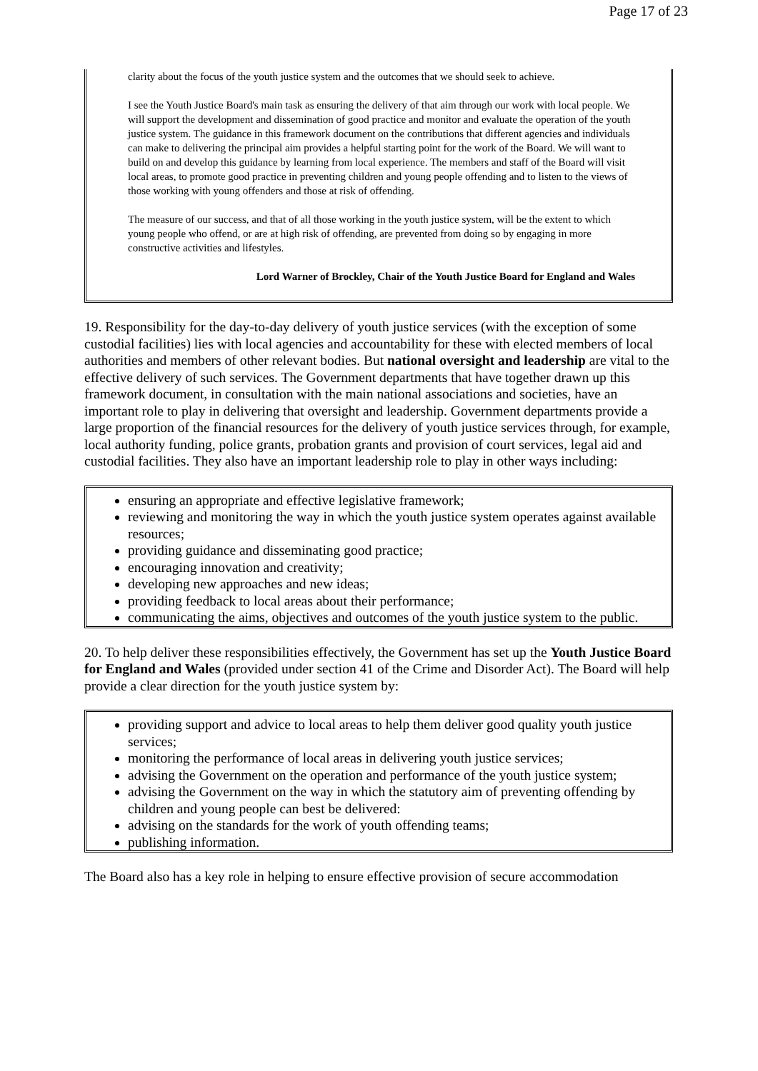Page 17 of 23
clarity about the focus of the youth justice system and the outcomes that we should seek to achieve.
I see the Youth Justice Board's main task as ensuring the delivery of that aim through our work with local people. We will support the development and dissemination of good practice and monitor and evaluate the operation of the youth justice system. The guidance in this framework document on the contributions that different agencies and individuals can make to delivering the principal aim provides a helpful starting point for the work of the Board. We will want to build on and develop this guidance by learning from local experience. The members and staff of the Board will visit local areas, to promote good practice in preventing children and young people offending and to listen to the views of those working with young offenders and those at risk of offending.
The measure of our success, and that of all those working in the youth justice system, will be the extent to which young people who offend, or are at high risk of offending, are prevented from doing so by engaging in more constructive activities and lifestyles.
Lord Warner of Brockley, Chair of the Youth Justice Board for England and Wales
19. Responsibility for the day-to-day delivery of youth justice services (with the exception of some custodial facilities) lies with local agencies and accountability for these with elected members of local authorities and members of other relevant bodies. But national oversight and leadership are vital to the effective delivery of such services. The Government departments that have together drawn up this framework document, in consultation with the main national associations and societies, have an important role to play in delivering that oversight and leadership. Government departments provide a large proportion of the financial resources for the delivery of youth justice services through, for example, local authority funding, police grants, probation grants and provision of court services, legal aid and custodial facilities. They also have an important leadership role to play in other ways including:
ensuring an appropriate and effective legislative framework;
reviewing and monitoring the way in which the youth justice system operates against available resources;
providing guidance and disseminating good practice;
encouraging innovation and creativity;
developing new approaches and new ideas;
providing feedback to local areas about their performance;
communicating the aims, objectives and outcomes of the youth justice system to the public.
20. To help deliver these responsibilities effectively, the Government has set up the Youth Justice Board for England and Wales (provided under section 41 of the Crime and Disorder Act). The Board will help provide a clear direction for the youth justice system by:
providing support and advice to local areas to help them deliver good quality youth justice services;
monitoring the performance of local areas in delivering youth justice services;
advising the Government on the operation and performance of the youth justice system;
advising the Government on the way in which the statutory aim of preventing offending by children and young people can best be delivered:
advising on the standards for the work of youth offending teams;
publishing information.
The Board also has a key role in helping to ensure effective provision of secure accommodation